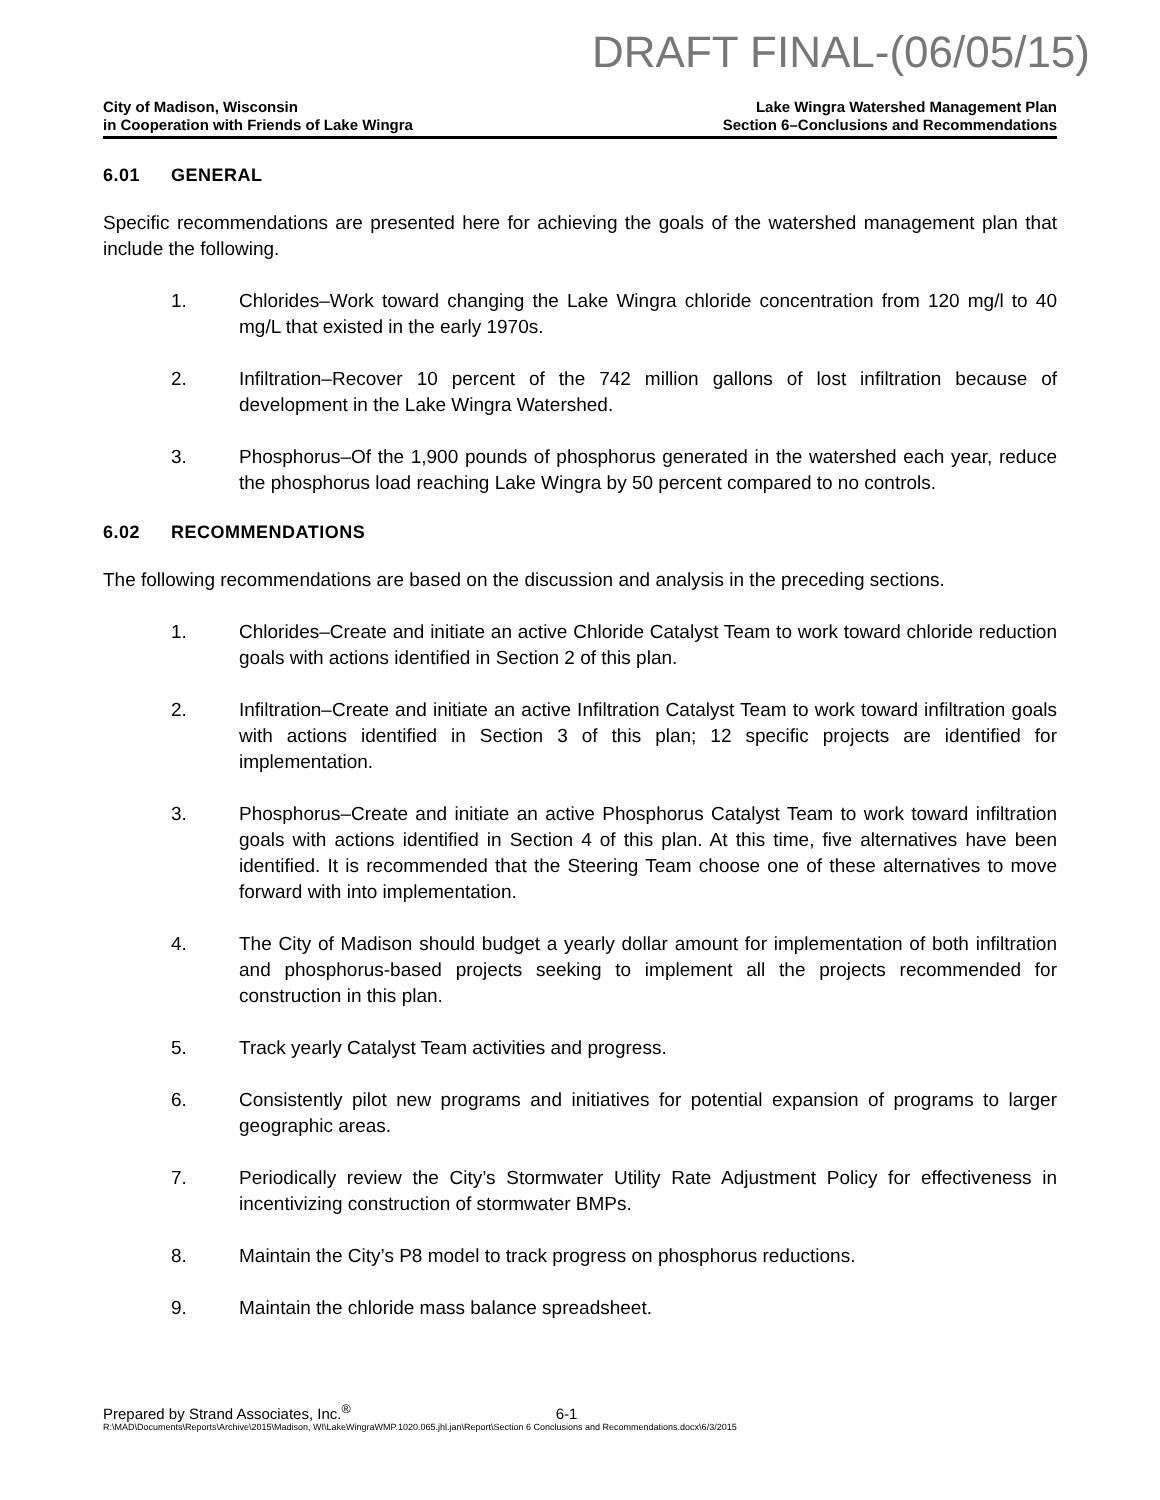DRAFT FINAL-(06/05/15)
City of Madison, Wisconsin
in Cooperation with Friends of Lake Wingra
Lake Wingra Watershed Management Plan
Section 6–Conclusions and Recommendations
6.01 GENERAL
Specific recommendations are presented here for achieving the goals of the watershed management plan that include the following.
1. Chlorides–Work toward changing the Lake Wingra chloride concentration from 120 mg/l to 40 mg/L that existed in the early 1970s.
2. Infiltration–Recover 10 percent of the 742 million gallons of lost infiltration because of development in the Lake Wingra Watershed.
3. Phosphorus–Of the 1,900 pounds of phosphorus generated in the watershed each year, reduce the phosphorus load reaching Lake Wingra by 50 percent compared to no controls.
6.02 RECOMMENDATIONS
The following recommendations are based on the discussion and analysis in the preceding sections.
1. Chlorides–Create and initiate an active Chloride Catalyst Team to work toward chloride reduction goals with actions identified in Section 2 of this plan.
2. Infiltration–Create and initiate an active Infiltration Catalyst Team to work toward infiltration goals with actions identified in Section 3 of this plan; 12 specific projects are identified for implementation.
3. Phosphorus–Create and initiate an active Phosphorus Catalyst Team to work toward infiltration goals with actions identified in Section 4 of this plan. At this time, five alternatives have been identified. It is recommended that the Steering Team choose one of these alternatives to move forward with into implementation.
4. The City of Madison should budget a yearly dollar amount for implementation of both infiltration and phosphorus-based projects seeking to implement all the projects recommended for construction in this plan.
5. Track yearly Catalyst Team activities and progress.
6. Consistently pilot new programs and initiatives for potential expansion of programs to larger geographic areas.
7. Periodically review the City’s Stormwater Utility Rate Adjustment Policy for effectiveness in incentivizing construction of stormwater BMPs.
8. Maintain the City’s P8 model to track progress on phosphorus reductions.
9. Maintain the chloride mass balance spreadsheet.
Prepared by Strand Associates, Inc.<sup>®</sup> 6-1
R:\MAD\Documents\Reports\Archive\2015\Madison, WI\LakeWingraWMP.1020.065.jhl.jan\Report\Section 6 Conclusions and Recommendations.docx\6/3/2015